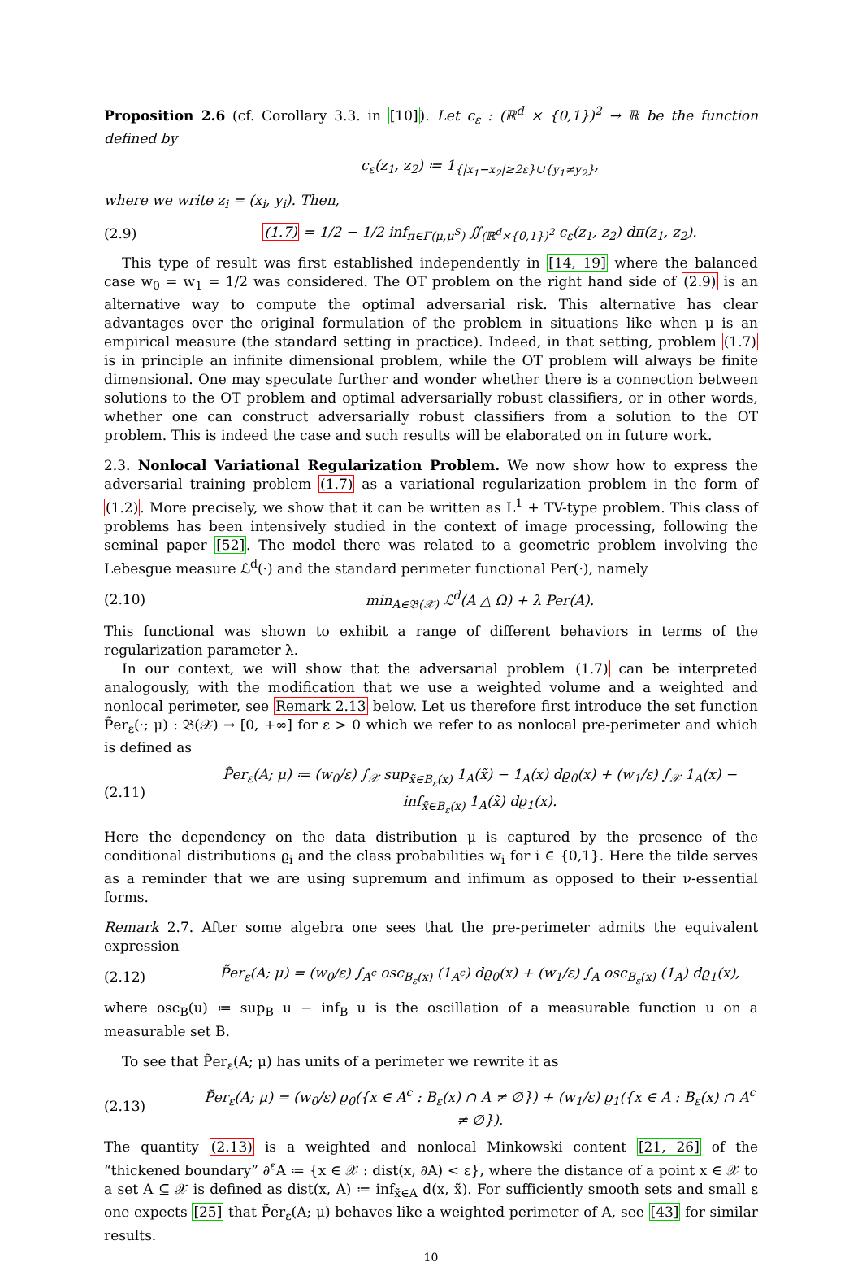Proposition 2.6 (cf. Corollary 3.3. in [10]). Let c<sub>ε</sub> : (ℝ<sup>d</sup> × {0,1})<sup>2</sup> → ℝ be the function defined by
c<sub>ε</sub>(z<sub>1</sub>, z<sub>2</sub>) ≔ 1<sub>{|x<sub>1</sub>−x<sub>2</sub>|≥2ε}∪{y<sub>1</sub>≠y<sub>2</sub>}</sub>,
where we write z<sub>i</sub> = (x<sub>i</sub>, y<sub>i</sub>). Then,
(2.9) (1.7) = 1/2 − 1/2 inf<sub>π∈Γ(μ,μ<sup>S</sup>)</sub> ∬<sub>(ℝ<sup>d</sup>×{0,1})<sup>2</sup></sub> c<sub>ε</sub>(z<sub>1</sub>, z<sub>2</sub>) dπ(z<sub>1</sub>, z<sub>2</sub>).
This type of result was first established independently in [14, 19] where the balanced case w<sub>0</sub> = w<sub>1</sub> = 1/2 was considered. The OT problem on the right hand side of (2.9) is an alternative way to compute the optimal adversarial risk. This alternative has clear advantages over the original formulation of the problem in situations like when μ is an empirical measure (the standard setting in practice). Indeed, in that setting, problem (1.7) is in principle an infinite dimensional problem, while the OT problem will always be finite dimensional. One may speculate further and wonder whether there is a connection between solutions to the OT problem and optimal adversarially robust classifiers, or in other words, whether one can construct adversarially robust classifiers from a solution to the OT problem. This is indeed the case and such results will be elaborated on in future work.
2.3. Nonlocal Variational Regularization Problem. We now show how to express the adversarial training problem (1.7) as a variational regularization problem in the form of (1.2). More precisely, we show that it can be written as L<sup>1</sup> + TV-type problem. This class of problems has been intensively studied in the context of image processing, following the seminal paper [52]. The model there was related to a geometric problem involving the Lebesgue measure ℒ<sup>d</sup>(·) and the standard perimeter functional Per(·), namely
(2.10) min<sub>A∈𝔅(𝒳)</sub> ℒ<sup>d</sup>(A △ Ω) + λ Per(A).
This functional was shown to exhibit a range of different behaviors in terms of the regularization parameter λ.
In our context, we will show that the adversarial problem (1.7) can be interpreted analogously, with the modification that we use a weighted volume and a weighted and nonlocal perimeter, see Remark 2.13 below. Let us therefore first introduce the set function P̃er<sub>ε</sub>(·; μ) : 𝔅(𝒳) → [0, +∞] for ε > 0 which we refer to as nonlocal pre-perimeter and which is defined as
(2.11) P̃er<sub>ε</sub>(A; μ) ≔ (w<sub>0</sub>/ε) ∫<sub>𝒳</sub> sup<sub>x̃∈B<sub>ε</sub>(x)</sub> 1<sub>A</sub>(x̃) − 1<sub>A</sub>(x) dϱ<sub>0</sub>(x) + (w<sub>1</sub>/ε) ∫<sub>𝒳</sub> 1<sub>A</sub>(x) − inf<sub>x̃∈B<sub>ε</sub>(x)</sub> 1<sub>A</sub>(x̃) dϱ<sub>1</sub>(x).
Here the dependency on the data distribution μ is captured by the presence of the conditional distributions ϱ<sub>i</sub> and the class probabilities w<sub>i</sub> for i ∈ {0,1}. Here the tilde serves as a reminder that we are using supremum and infimum as opposed to their ν-essential forms.
Remark 2.7. After some algebra one sees that the pre-perimeter admits the equivalent expression
(2.12) P̃er<sub>ε</sub>(A; μ) = (w<sub>0</sub>/ε) ∫<sub>A<sup>c</sup></sub> osc<sub>B<sub>ε</sub>(x)</sub> (1<sub>A<sup>c</sup></sub>) dϱ<sub>0</sub>(x) + (w<sub>1</sub>/ε) ∫<sub>A</sub> osc<sub>B<sub>ε</sub>(x)</sub> (1<sub>A</sub>) dϱ<sub>1</sub>(x),
where osc<sub>B</sub>(u) ≔ sup<sub>B</sub> u − inf<sub>B</sub> u is the oscillation of a measurable function u on a measurable set B.
To see that P̃er<sub>ε</sub>(A; μ) has units of a perimeter we rewrite it as
(2.13) P̃er<sub>ε</sub>(A; μ) = (w<sub>0</sub>/ε) ϱ<sub>0</sub>({x ∈ A<sup>c</sup> : B<sub>ε</sub>(x) ∩ A ≠ ∅}) + (w<sub>1</sub>/ε) ϱ<sub>1</sub>({x ∈ A : B<sub>ε</sub>(x) ∩ A<sup>c</sup> ≠ ∅}).
The quantity (2.13) is a weighted and nonlocal Minkowski content [21, 26] of the “thickened boundary” ∂<sup>ε</sup>A ≔ {x ∈ 𝒳 : dist(x, ∂A) < ε}, where the distance of a point x ∈ 𝒳 to a set A ⊆ 𝒳 is defined as dist(x, A) ≔ inf<sub>x̃∈A</sub> d(x, x̃). For sufficiently smooth sets and small ε one expects [25] that P̃er<sub>ε</sub>(A; μ) behaves like a weighted perimeter of A, see [43] for similar results.
10